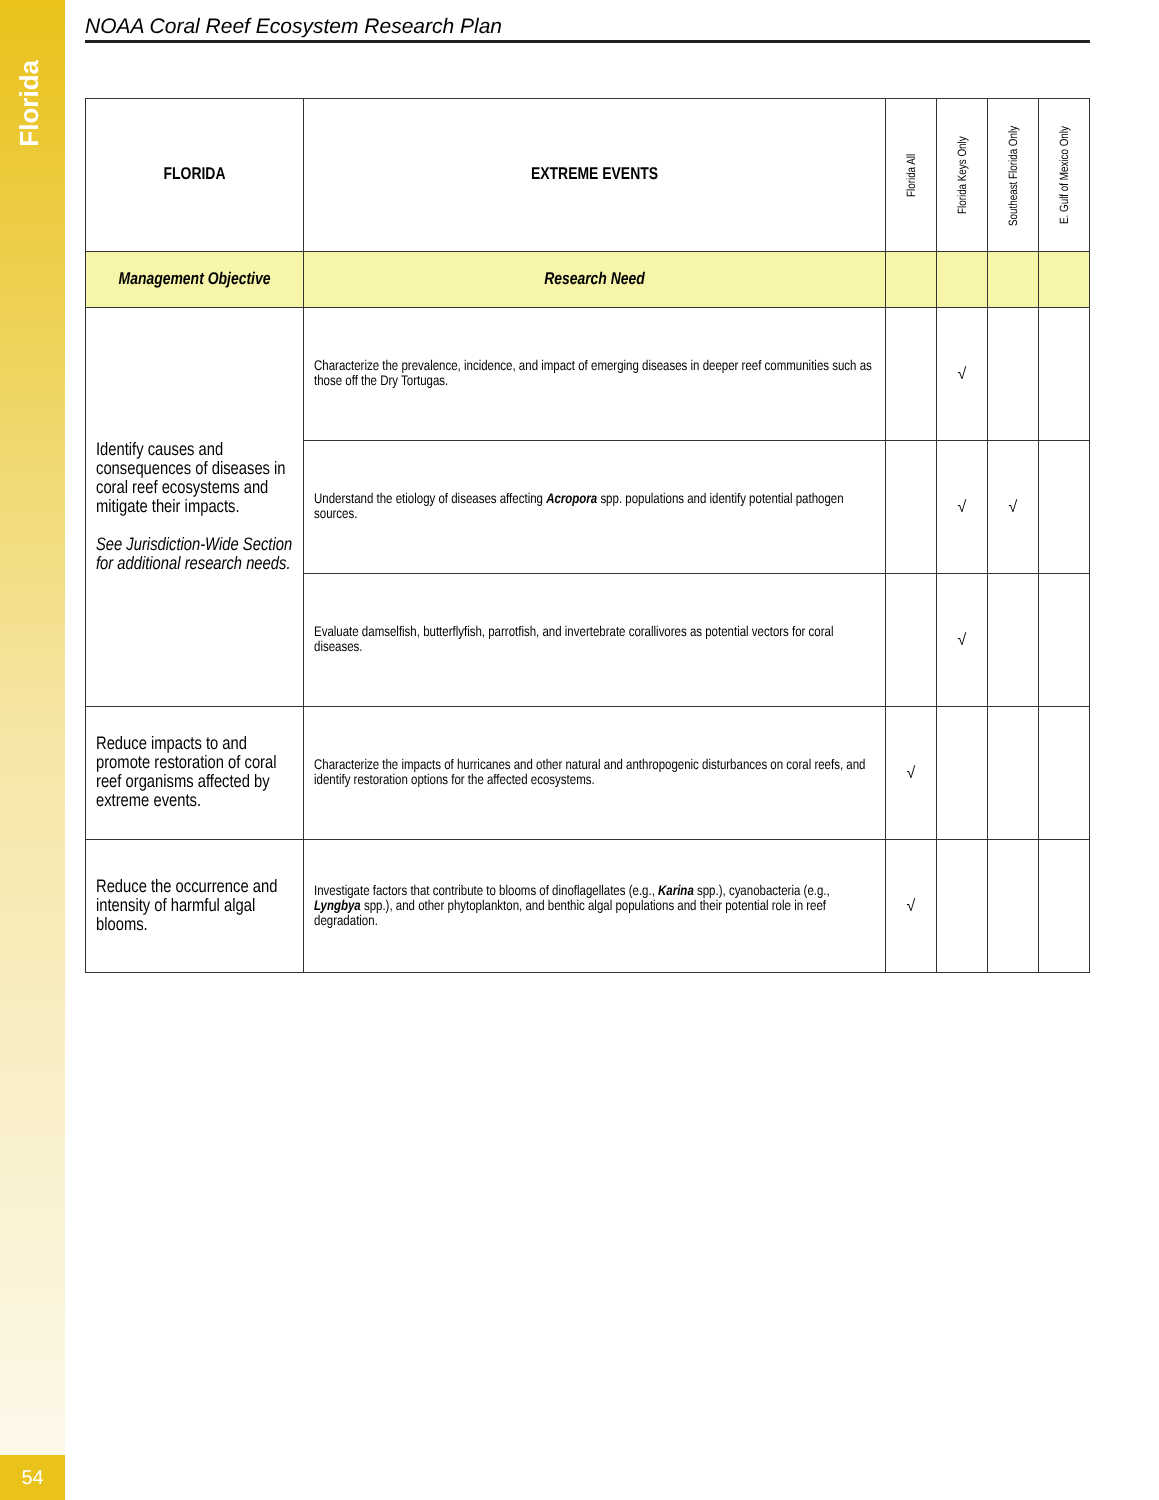Florida
54
NOAA Coral Reef Ecosystem Research Plan
| FLORIDA | EXTREME EVENTS | Florida All | Florida Keys Only | Southeast Florida Only | E. Gulf of Mexico Only |
| --- | --- | --- | --- | --- | --- |
| Management Objective | Research Need | | | | |
| Identify causes and consequences of diseases in coral reef ecosystems and mitigate their impacts. See Jurisdiction-Wide Section for additional research needs. | Characterize the prevalence, incidence, and impact of emerging diseases in deeper reef communities such as those off the Dry Tortugas. | | √ | | |
| | Understand the etiology of diseases affecting Acropora spp. populations and identify potential pathogen sources. | | √ | √ | |
| | Evaluate damselfish, butterflyfish, parrotfish, and invertebrate corallivores as potential vectors for coral diseases. | | √ | | |
| Reduce impacts to and promote restoration of coral reef organisms affected by extreme events. | Characterize the impacts of hurricanes and other natural and anthropogenic disturbances on coral reefs, and identify restoration options for the affected ecosystems. | √ | | | |
| Reduce the occurrence and intensity of harmful algal blooms. | Investigate factors that contribute to blooms of dinoflagellates (e.g., Karina spp.), cyanobacteria (e.g., Lyngbya spp.), and other phytoplankton, and benthic algal populations and their potential role in reef degradation. | √ | | | |